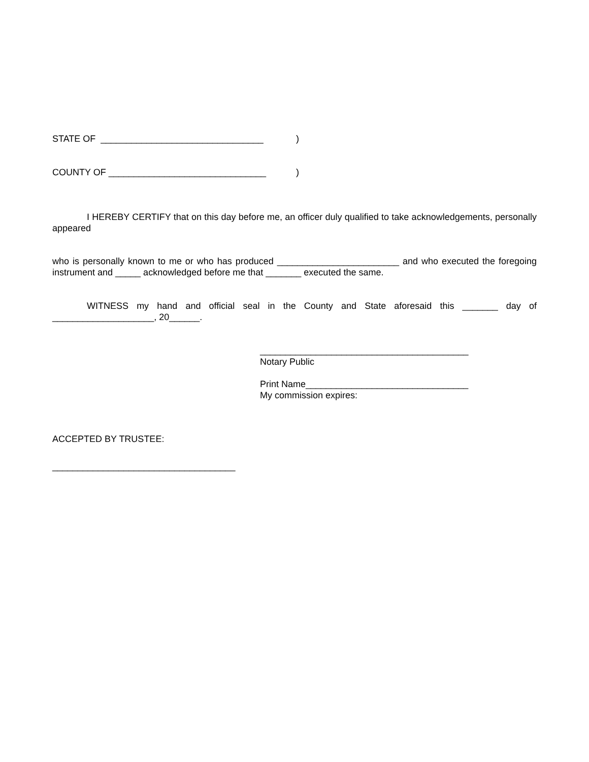STATE OF ________________________________)
COUNTY OF _______________________________)
I HEREBY CERTIFY that on this day before me, an officer duly qualified to take acknowledgements, personally appeared
who is personally known to me or who has produced ________________________ and who executed the foregoing instrument and _____ acknowledged before me that _______ executed the same.
WITNESS my hand and official seal in the County and State aforesaid this _______ day of ____________________, 20______.
_________________________________________
Notary Public
Print Name________________________________
My commission expires:
ACCEPTED BY TRUSTEE:
____________________________________